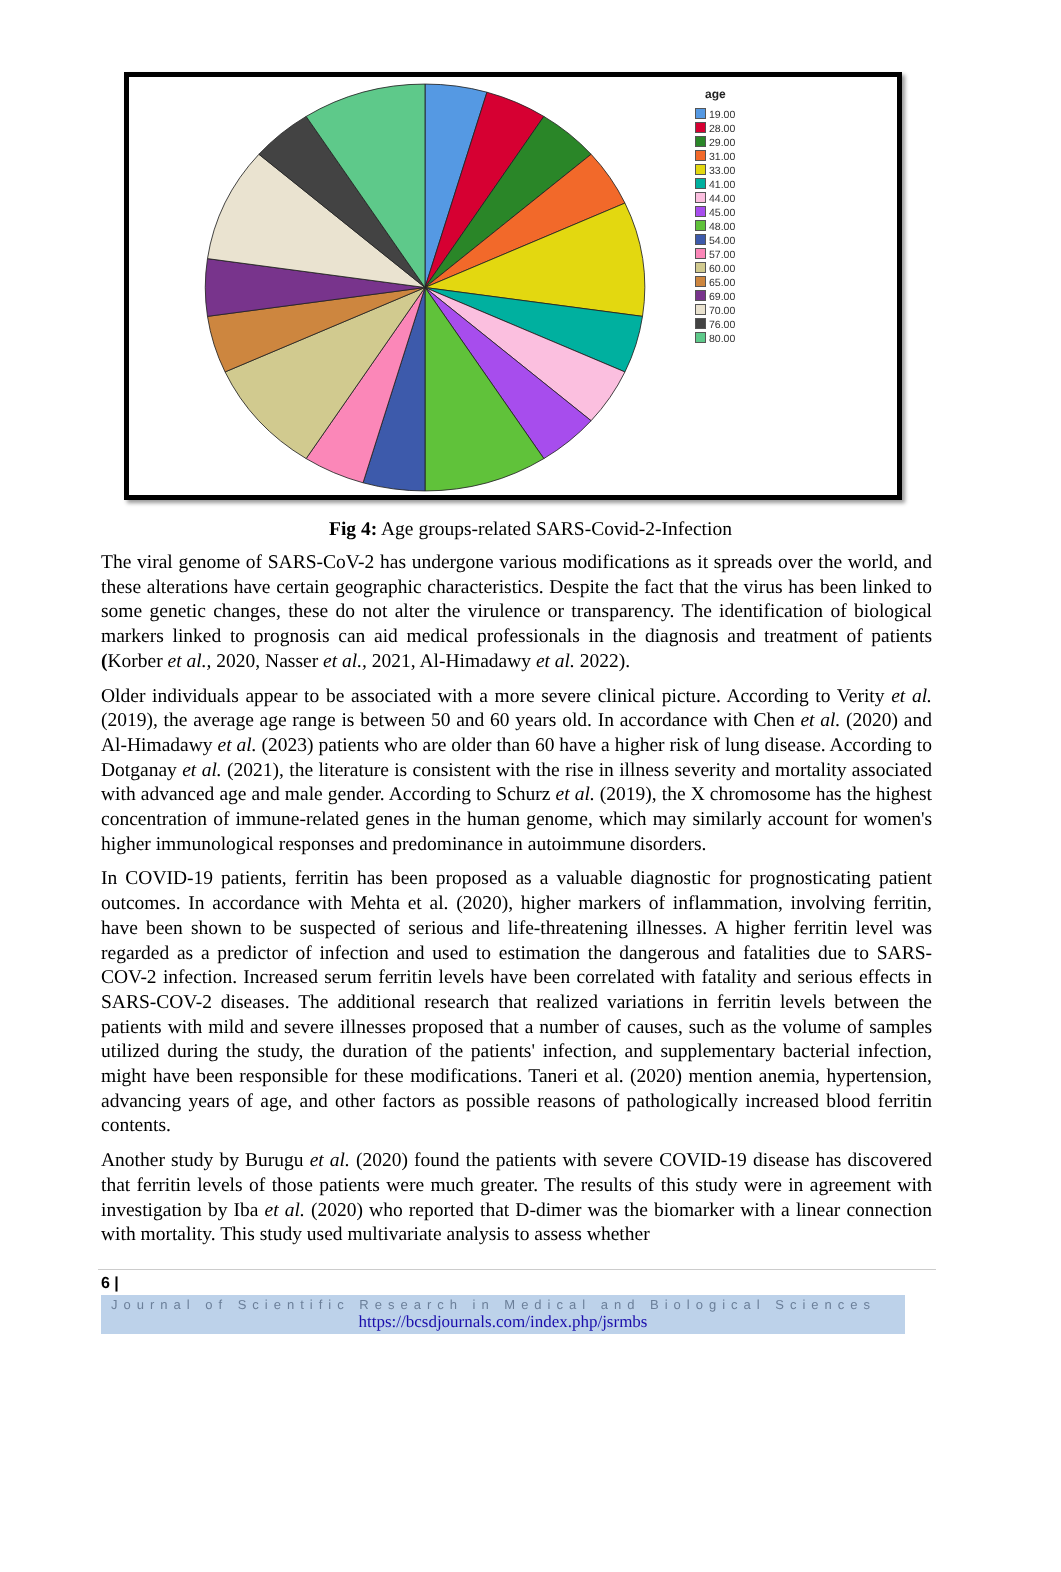age
19.00
28.00
29.00
31.00
33.00
41.00
44.00
45.00
48.00
54.00
57.00
60.00
65.00
69.00
70.00
76.00
80.00
Fig 4: Age groups-related SARS-Covid-2-Infection
The viral genome of SARS-CoV-2 has undergone various modifications as it spreads over the world, and these alterations have certain geographic characteristics. Despite the fact that the virus has been linked to some genetic changes, these do not alter the virulence or transparency. The identification of biological markers linked to prognosis can aid medical professionals in the diagnosis and treatment of patients (Korber et al., 2020, Nasser et al., 2021, Al-Himadawy et al. 2022).
Older individuals appear to be associated with a more severe clinical picture. According to Verity et al. (2019), the average age range is between 50 and 60 years old. In accordance with Chen et al. (2020) and Al-Himadawy et al. (2023) patients who are older than 60 have a higher risk of lung disease. According to Dotganay et al. (2021), the literature is consistent with the rise in illness severity and mortality associated with advanced age and male gender. According to Schurz et al. (2019), the X chromosome has the highest concentration of immune-related genes in the human genome, which may similarly account for women's higher immunological responses and predominance in autoimmune disorders.
In COVID-19 patients, ferritin has been proposed as a valuable diagnostic for prognosticating patient outcomes. In accordance with Mehta et al. (2020), higher markers of inflammation, involving ferritin, have been shown to be suspected of serious and life-threatening illnesses. A higher ferritin level was regarded as a predictor of infection and used to estimation the dangerous and fatalities due to SARS-COV-2 infection. Increased serum ferritin levels have been correlated with fatality and serious effects in SARS-COV-2 diseases. The additional research that realized variations in ferritin levels between the patients with mild and severe illnesses proposed that a number of causes, such as the volume of samples utilized during the study, the duration of the patients' infection, and supplementary bacterial infection, might have been responsible for these modifications. Taneri et al. (2020) mention anemia, hypertension, advancing years of age, and other factors as possible reasons of pathologically increased blood ferritin contents.
Another study by Burugu et al. (2020) found the patients with severe COVID-19 disease has discovered that ferritin levels of those patients were much greater. The results of this study were in agreement with investigation by Iba et al. (2020) who reported that D-dimer was the biomarker with a linear connection with mortality. This study used multivariate analysis to assess whether
6 |
Journal of Scientific Research in Medical and Biological Sciences
https://bcsdjournals.com/index.php/jsrmbs